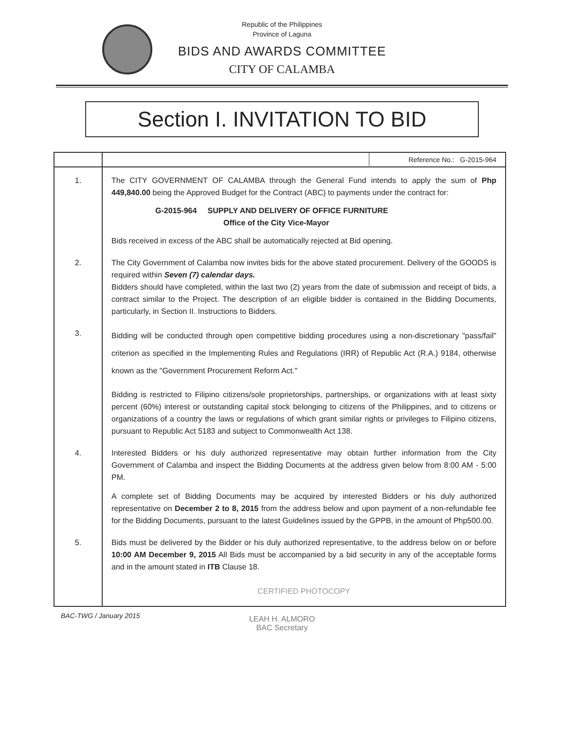Republic of the Philippines
Province of Laguna
BIDS AND AWARDS COMMITTEE
CITY OF CALAMBA
Section I. INVITATION TO BID
| | Reference No.: G-2015-964 |
| 1. | The CITY GOVERNMENT OF CALAMBA through the General Fund intends to apply the sum of Php 449,840.00 being the Approved Budget for the Contract (ABC) to payments under the contract for: G-2015-964 SUPPLY AND DELIVERY OF OFFICE FURNITURE Office of the City Vice-Mayor Bids received in excess of the ABC shall be automatically rejected at Bid opening. |
| 2. | The City Government of Calamba now invites bids for the above stated procurement. Delivery of the GOODS is required within Seven (7) calendar days. Bidders should have completed, within the last two (2) years from the date of submission and receipt of bids, a contract similar to the Project. The description of an eligible bidder is contained in the Bidding Documents, particularly, in Section II. Instructions to Bidders. |
| 3. | Bidding will be conducted through open competitive bidding procedures using a non-discretionary "pass/fail" criterion as specified in the Implementing Rules and Regulations (IRR) of Republic Act (R.A.) 9184, otherwise known as the "Government Procurement Reform Act." Bidding is restricted to Filipino citizens/sole proprietorships, partnerships, or organizations with at least sixty percent (60%) interest or outstanding capital stock belonging to citizens of the Philippines, and to citizens or organizations of a country the laws or regulations of which grant similar rights or privileges to Filipino citizens, pursuant to Republic Act 5183 and subject to Commonwealth Act 138. |
| 4. | Interested Bidders or his duly authorized representative may obtain further information from the City Government of Calamba and inspect the Bidding Documents at the address given below from 8:00 AM - 5:00 PM. A complete set of Bidding Documents may be acquired by interested Bidders or his duly authorized representative on December 2 to 8, 2015 from the address below and upon payment of a non-refundable fee for the Bidding Documents, pursuant to the latest Guidelines issued by the GPPB, in the amount of Php500.00. |
| 5. | Bids must be delivered by the Bidder or his duly authorized representative, to the address below on or before 10:00 AM December 9, 2015 All Bids must be accompanied by a bid security in any of the acceptable forms and in the amount stated in ITB Clause 18. |
| | CERTIFIED PHOTOCOPY |
BAC-TWG / January 2015
LEAH H. ALMORO
BAC Secretary